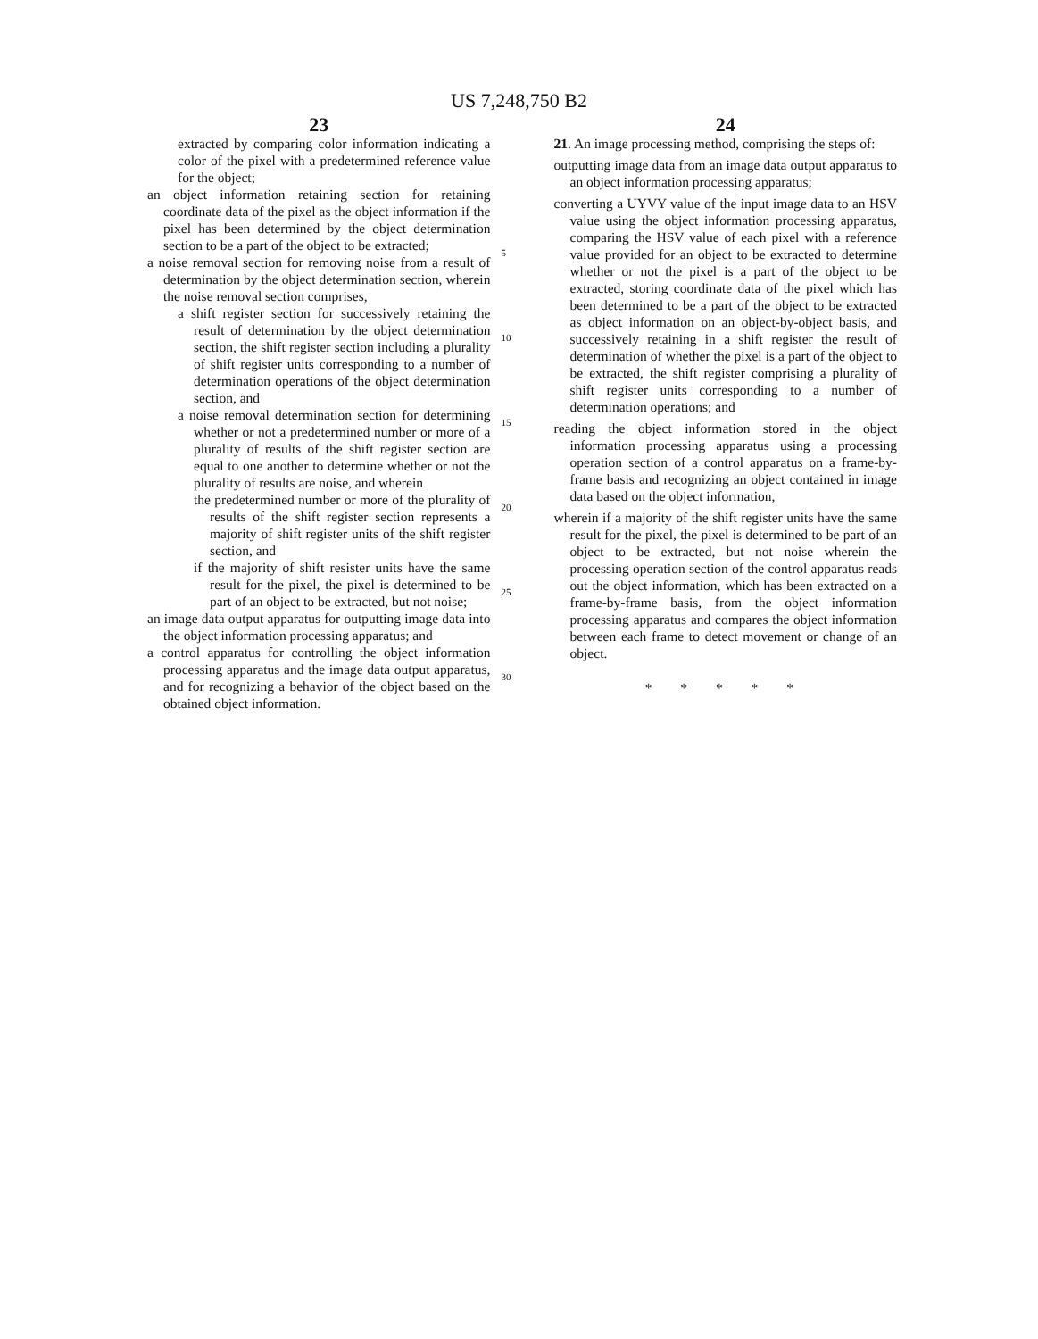US 7,248,750 B2
23
extracted by comparing color information indicating a color of the pixel with a predetermined reference value for the object;
an object information retaining section for retaining coordinate data of the pixel as the object information if the pixel has been determined by the object determination section to be a part of the object to be extracted;
a noise removal section for removing noise from a result of determination by the object determination section, wherein the noise removal section comprises,
a shift register section for successively retaining the result of determination by the object determination section, the shift register section including a plurality of shift register units corresponding to a number of determination operations of the object determination section, and
a noise removal determination section for determining whether or not a predetermined number or more of a plurality of results of the shift register section are equal to one another to determine whether or not the plurality of results are noise, and wherein
the predetermined number or more of the plurality of results of the shift register section represents a majority of shift register units of the shift register section, and
if the majority of shift resister units have the same result for the pixel, the pixel is determined to be part of an object to be extracted, but not noise;
an image data output apparatus for outputting image data into the object information processing apparatus; and
a control apparatus for controlling the object information processing apparatus and the image data output apparatus, and for recognizing a behavior of the object based on the obtained object information.
5
10
15
20
25
30
24
21. An image processing method, comprising the steps of:
outputting image data from an image data output apparatus to an object information processing apparatus;
converting a UYVY value of the input image data to an HSV value using the object information processing apparatus, comparing the HSV value of each pixel with a reference value provided for an object to be extracted to determine whether or not the pixel is a part of the object to be extracted, storing coordinate data of the pixel which has been determined to be a part of the object to be extracted as object information on an object-by-object basis, and successively retaining in a shift register the result of determination of whether the pixel is a part of the object to be extracted, the shift register comprising a plurality of shift register units corresponding to a number of determination operations; and
reading the object information stored in the object information processing apparatus using a processing operation section of a control apparatus on a frame-by-frame basis and recognizing an object contained in image data based on the object information,
wherein if a majority of the shift register units have the same result for the pixel, the pixel is determined to be part of an object to be extracted, but not noise wherein the processing operation section of the control apparatus reads out the object information, which has been extracted on a frame-by-frame basis, from the object information processing apparatus and compares the object information between each frame to detect movement or change of an object.
* * * * *